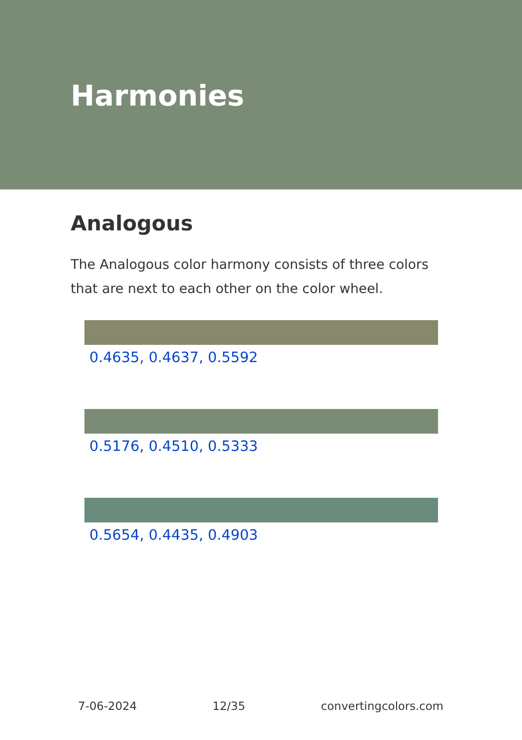Harmonies
Analogous
The Analogous color harmony consists of three colors that are next to each other on the color wheel.
0.4635, 0.4637, 0.5592
0.5176, 0.4510, 0.5333
0.5654, 0.4435, 0.4903
7-06-2024 12/35 convertingcolors.com